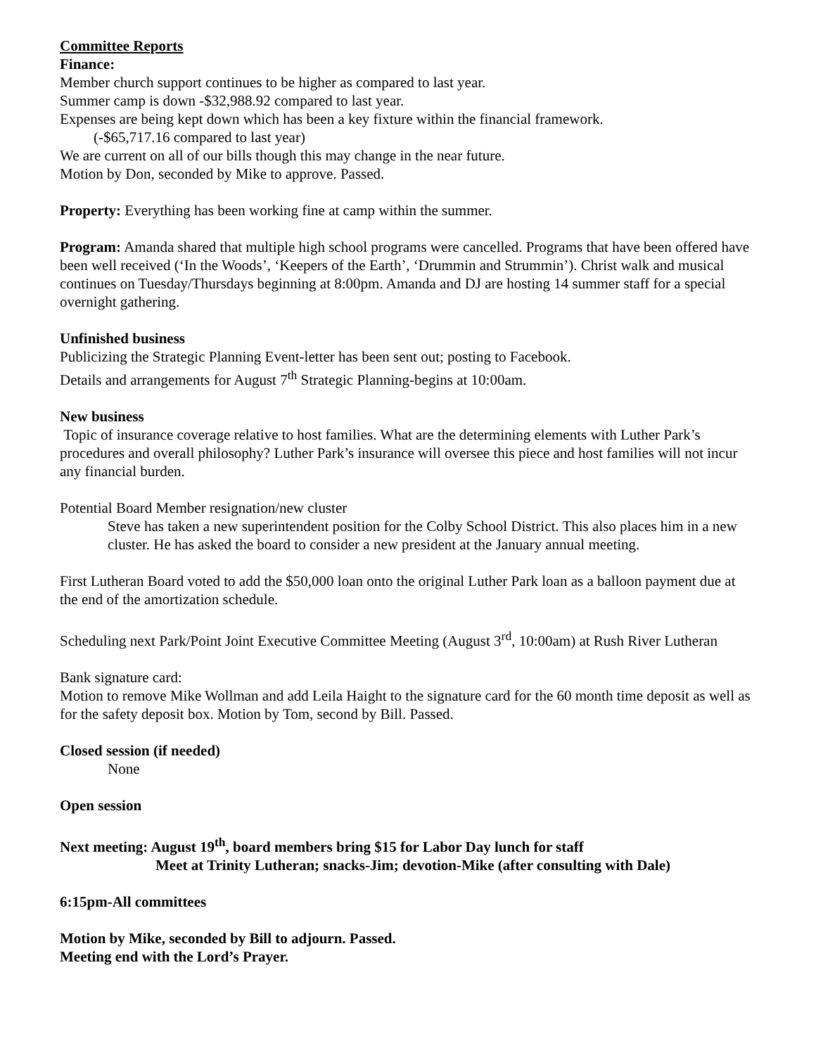Committee Reports
Finance:
Member church support continues to be higher as compared to last year.
Summer camp is down -$32,988.92 compared to last year.
Expenses are being kept down which has been a key fixture within the financial framework.
(-$65,717.16 compared to last year)
We are current on all of our bills though this may change in the near future.
Motion by Don, seconded by Mike to approve. Passed.
Property: Everything has been working fine at camp within the summer.
Program: Amanda shared that multiple high school programs were cancelled. Programs that have been offered have been well received (‘In the Woods’, ‘Keepers of the Earth’, ‘Drummin and Strummin’). Christ walk and musical continues on Tuesday/Thursdays beginning at 8:00pm. Amanda and DJ are hosting 14 summer staff for a special overnight gathering.
Unfinished business
Publicizing the Strategic Planning Event-letter has been sent out; posting to Facebook.
Details and arrangements for August 7<sup>th</sup> Strategic Planning-begins at 10:00am.
New business
Topic of insurance coverage relative to host families. What are the determining elements with Luther Park’s procedures and overall philosophy? Luther Park’s insurance will oversee this piece and host families will not incur any financial burden.
Potential Board Member resignation/new cluster
Steve has taken a new superintendent position for the Colby School District. This also places him in a new cluster. He has asked the board to consider a new president at the January annual meeting.
First Lutheran Board voted to add the $50,000 loan onto the original Luther Park loan as a balloon payment due at the end of the amortization schedule.
Scheduling next Park/Point Joint Executive Committee Meeting (August 3<sup>rd</sup>, 10:00am) at Rush River Lutheran
Bank signature card:
Motion to remove Mike Wollman and add Leila Haight to the signature card for the 60 month time deposit as well as for the safety deposit box. Motion by Tom, second by Bill. Passed.
Closed session (if needed)
None
Open session
Next meeting: August 19<sup>th</sup>, board members bring $15 for Labor Day lunch for staff
Meet at Trinity Lutheran; snacks-Jim; devotion-Mike (after consulting with Dale)
6:15pm-All committees
Motion by Mike, seconded by Bill to adjourn. Passed.
Meeting end with the Lord’s Prayer.